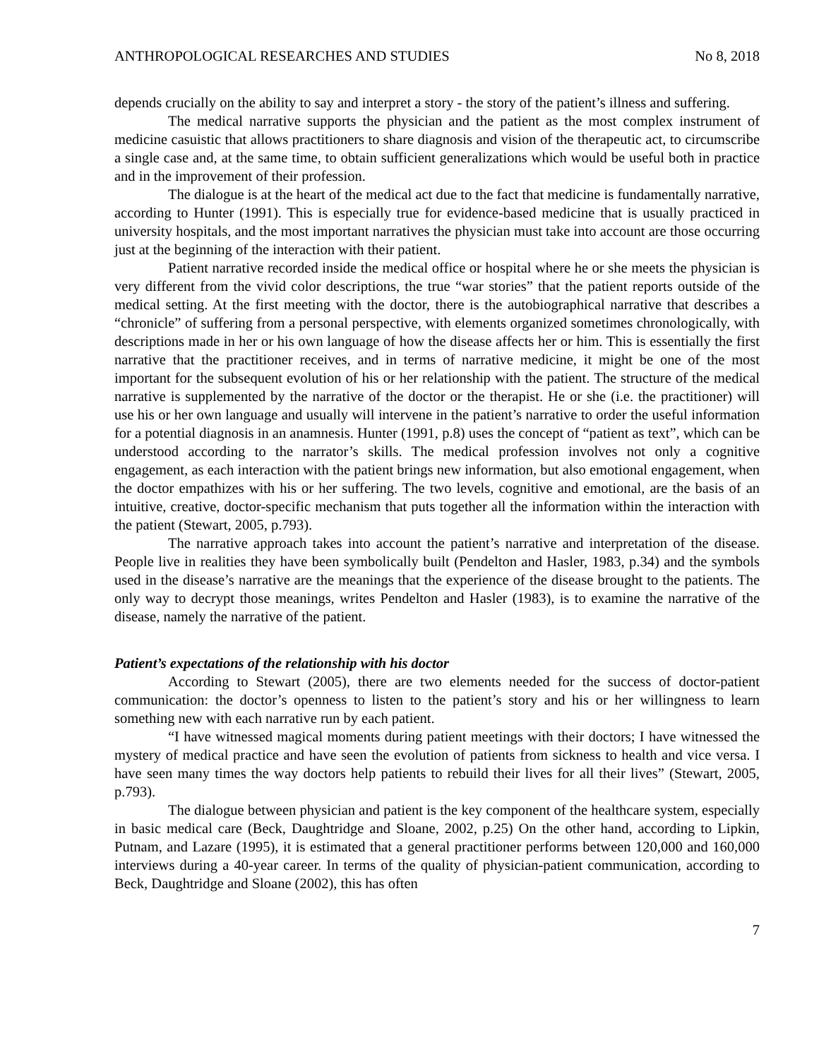ANTHROPOLOGICAL RESEARCHES AND STUDIES No 8, 2018
depends crucially on the ability to say and interpret a story - the story of the patient’s illness and suffering.
The medical narrative supports the physician and the patient as the most complex instrument of medicine casuistic that allows practitioners to share diagnosis and vision of the therapeutic act, to circumscribe a single case and, at the same time, to obtain sufficient generalizations which would be useful both in practice and in the improvement of their profession.
The dialogue is at the heart of the medical act due to the fact that medicine is fundamentally narrative, according to Hunter (1991). This is especially true for evidence-based medicine that is usually practiced in university hospitals, and the most important narratives the physician must take into account are those occurring just at the beginning of the interaction with their patient.
Patient narrative recorded inside the medical office or hospital where he or she meets the physician is very different from the vivid color descriptions, the true “war stories” that the patient reports outside of the medical setting. At the first meeting with the doctor, there is the autobiographical narrative that describes a “chronicle” of suffering from a personal perspective, with elements organized sometimes chronologically, with descriptions made in her or his own language of how the disease affects her or him. This is essentially the first narrative that the practitioner receives, and in terms of narrative medicine, it might be one of the most important for the subsequent evolution of his or her relationship with the patient. The structure of the medical narrative is supplemented by the narrative of the doctor or the therapist. He or she (i.e. the practitioner) will use his or her own language and usually will intervene in the patient’s narrative to order the useful information for a potential diagnosis in an anamnesis. Hunter (1991, p.8) uses the concept of “patient as text”, which can be understood according to the narrator’s skills. The medical profession involves not only a cognitive engagement, as each interaction with the patient brings new information, but also emotional engagement, when the doctor empathizes with his or her suffering. The two levels, cognitive and emotional, are the basis of an intuitive, creative, doctor-specific mechanism that puts together all the information within the interaction with the patient (Stewart, 2005, p.793).
The narrative approach takes into account the patient’s narrative and interpretation of the disease. People live in realities they have been symbolically built (Pendelton and Hasler, 1983, p.34) and the symbols used in the disease’s narrative are the meanings that the experience of the disease brought to the patients. The only way to decrypt those meanings, writes Pendelton and Hasler (1983), is to examine the narrative of the disease, namely the narrative of the patient.
Patient’s expectations of the relationship with his doctor
According to Stewart (2005), there are two elements needed for the success of doctor-patient communication: the doctor’s openness to listen to the patient’s story and his or her willingness to learn something new with each narrative run by each patient.
“I have witnessed magical moments during patient meetings with their doctors; I have witnessed the mystery of medical practice and have seen the evolution of patients from sickness to health and vice versa. I have seen many times the way doctors help patients to rebuild their lives for all their lives” (Stewart, 2005, p.793).
The dialogue between physician and patient is the key component of the healthcare system, especially in basic medical care (Beck, Daughtridge and Sloane, 2002, p.25) On the other hand, according to Lipkin, Putnam, and Lazare (1995), it is estimated that a general practitioner performs between 120,000 and 160,000 interviews during a 40-year career. In terms of the quality of physician-patient communication, according to Beck, Daughtridge and Sloane (2002), this has often
7